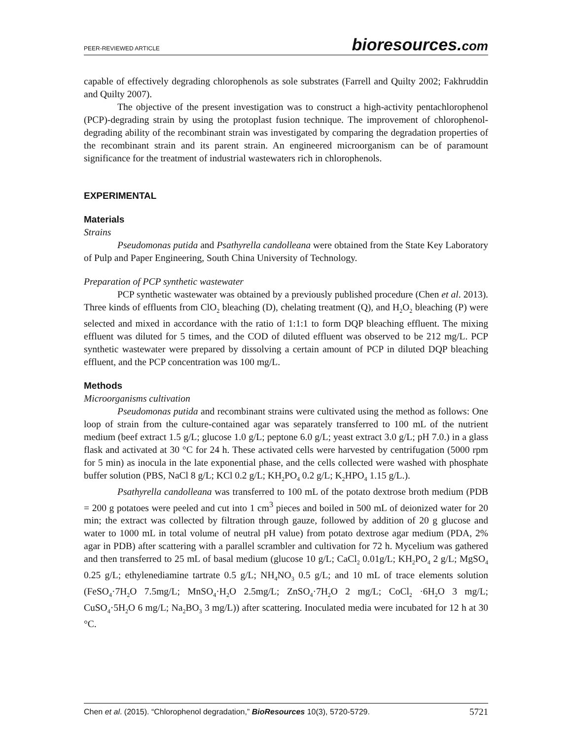PEER-REVIEWED ARTICLE bioresources.com
capable of effectively degrading chlorophenols as sole substrates (Farrell and Quilty 2002; Fakhruddin and Quilty 2007).
The objective of the present investigation was to construct a high-activity pentachlorophenol (PCP)-degrading strain by using the protoplast fusion technique. The improvement of chlorophenol-degrading ability of the recombinant strain was investigated by comparing the degradation properties of the recombinant strain and its parent strain. An engineered microorganism can be of paramount significance for the treatment of industrial wastewaters rich in chlorophenols.
EXPERIMENTAL
Materials
Strains
Pseudomonas putida and Psathyrella candolleana were obtained from the State Key Laboratory of Pulp and Paper Engineering, South China University of Technology.
Preparation of PCP synthetic wastewater
PCP synthetic wastewater was obtained by a previously published procedure (Chen et al. 2013). Three kinds of effluents from ClO<sub>2</sub> bleaching (D), chelating treatment (Q), and H<sub>2</sub>O<sub>2</sub> bleaching (P) were selected and mixed in accordance with the ratio of 1:1:1 to form DQP bleaching effluent. The mixing effluent was diluted for 5 times, and the COD of diluted effluent was observed to be 212 mg/L. PCP synthetic wastewater were prepared by dissolving a certain amount of PCP in diluted DQP bleaching effluent, and the PCP concentration was 100 mg/L.
Methods
Microorganisms cultivation
Pseudomonas putida and recombinant strains were cultivated using the method as follows: One loop of strain from the culture-contained agar was separately transferred to 100 mL of the nutrient medium (beef extract 1.5 g/L; glucose 1.0 g/L; peptone 6.0 g/L; yeast extract 3.0 g/L; pH 7.0.) in a glass flask and activated at 30 °C for 24 h. These activated cells were harvested by centrifugation (5000 rpm for 5 min) as inocula in the late exponential phase, and the cells collected were washed with phosphate buffer solution (PBS, NaCl 8 g/L; KCl 0.2 g/L; KH<sub>2</sub>PO<sub>4</sub> 0.2 g/L; K<sub>2</sub>HPO<sub>4</sub> 1.15 g/L.).
Psathyrella candolleana was transferred to 100 mL of the potato dextrose broth medium (PDB = 200 g potatoes were peeled and cut into 1 cm<sup>3</sup> pieces and boiled in 500 mL of deionized water for 20 min; the extract was collected by filtration through gauze, followed by addition of 20 g glucose and water to 1000 mL in total volume of neutral pH value) from potato dextrose agar medium (PDA, 2% agar in PDB) after scattering with a parallel scrambler and cultivation for 72 h. Mycelium was gathered and then transferred to 25 mL of basal medium (glucose 10 g/L; CaCl<sub>2</sub> 0.01g/L; KH<sub>2</sub>PO<sub>4</sub> 2 g/L; MgSO<sub>4</sub> 0.25 g/L; ethylenediamine tartrate 0.5 g/L; NH<sub>4</sub>NO<sub>3</sub> 0.5 g/L; and 10 mL of trace elements solution (FeSO<sub>4</sub>·7H<sub>2</sub>O 7.5mg/L; MnSO<sub>4</sub>·H<sub>2</sub>O 2.5mg/L; ZnSO<sub>4</sub>·7H<sub>2</sub>O 2 mg/L; CoCl<sub>2</sub> ·6H<sub>2</sub>O 3 mg/L; CuSO<sub>4</sub>·5H<sub>2</sub>O 6 mg/L; Na<sub>2</sub>BO<sub>3</sub> 3 mg/L)) after scattering. Inoculated media were incubated for 12 h at 30 °C.
Chen et al. (2015). “Chlorophenol degradation,” BioResources 10(3), 5720-5729. 5721